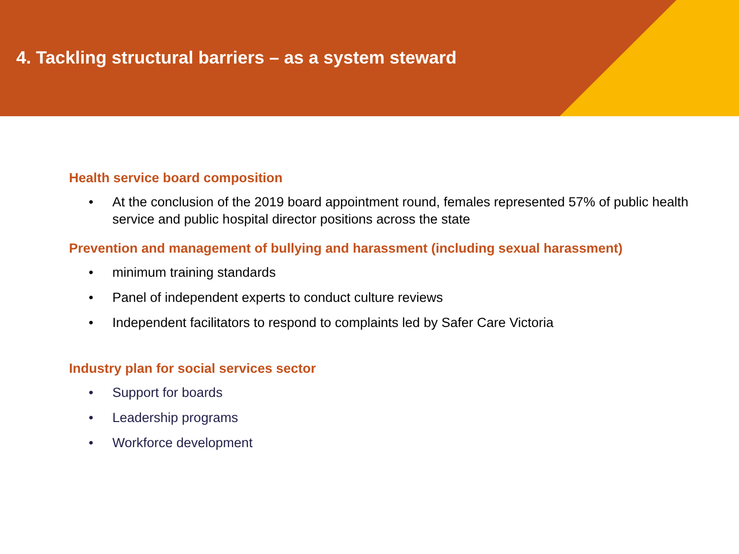4. Tackling structural barriers – as a system steward
Health service board composition
• At the conclusion of the 2019 board appointment round, females represented 57% of public health service and public hospital director positions across the state
Prevention and management of bullying and harassment (including sexual harassment)
• minimum training standards
• Panel of independent experts to conduct culture reviews
• Independent facilitators to respond to complaints led by Safer Care Victoria
Industry plan for social services sector
• Support for boards
• Leadership programs
• Workforce development